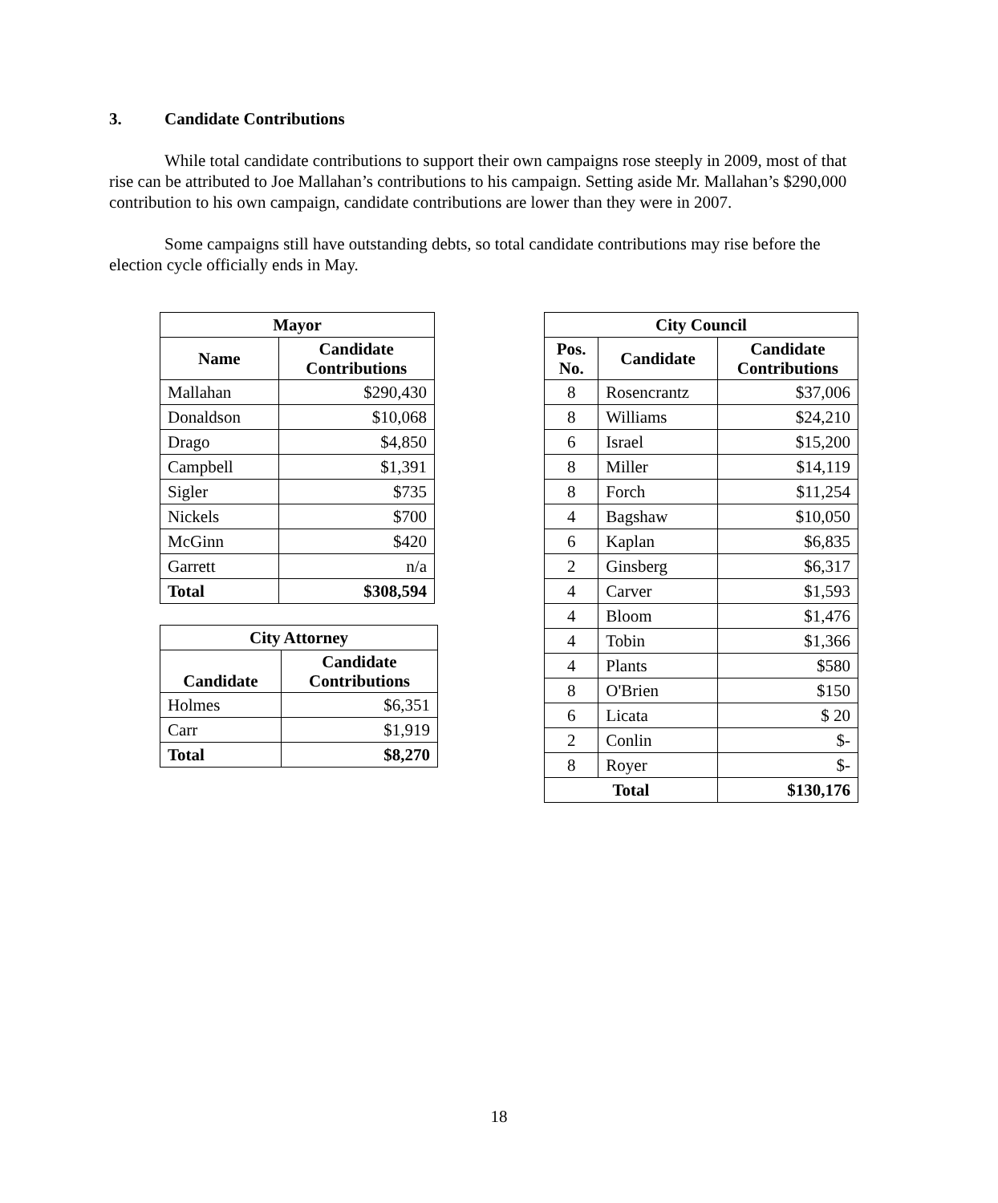3. Candidate Contributions
While total candidate contributions to support their own campaigns rose steeply in 2009, most of that rise can be attributed to Joe Mallahan’s contributions to his campaign. Setting aside Mr. Mallahan’s $290,000 contribution to his own campaign, candidate contributions are lower than they were in 2007.
Some campaigns still have outstanding debts, so total candidate contributions may rise before the election cycle officially ends in May.
| Mayor | |
| --- | --- |
| Name | Candidate Contributions |
| Mallahan | $290,430 |
| Donaldson | $10,068 |
| Drago | $4,850 |
| Campbell | $1,391 |
| Sigler | $735 |
| Nickels | $700 |
| McGinn | $420 |
| Garrett | n/a |
| Total | $308,594 |
| City Attorney | |
| --- | --- |
| Candidate | Candidate Contributions |
| Holmes | $6,351 |
| Carr | $1,919 |
| Total | $8,270 |
| City Council | | |
| --- | --- | --- |
| Pos. No. | Candidate | Candidate Contributions |
| 8 | Rosencrantz | $37,006 |
| 8 | Williams | $24,210 |
| 6 | Israel | $15,200 |
| 8 | Miller | $14,119 |
| 8 | Forch | $11,254 |
| 4 | Bagshaw | $10,050 |
| 6 | Kaplan | $6,835 |
| 2 | Ginsberg | $6,317 |
| 4 | Carver | $1,593 |
| 4 | Bloom | $1,476 |
| 4 | Tobin | $1,366 |
| 4 | Plants | $580 |
| 8 | O'Brien | $150 |
| 6 | Licata | $ 20 |
| 2 | Conlin | $- |
| 8 | Royer | $- |
| Total | | $130,176 |
18